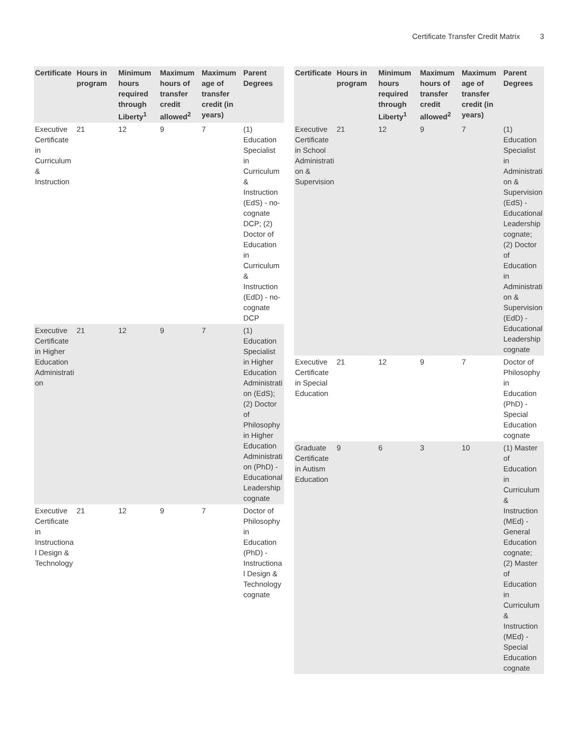Certificate Transfer Credit Matrix 3
| Certificate | Hours in program | Minimum hours required through Liberty<sup>1</sup> | Maximum hours of transfer credit allowed<sup>2</sup> | Maximum age of transfer credit (in years) | Parent Degrees |
| --- | --- | --- | --- | --- | --- |
| Executive Certificate in Curriculum & Instruction | 21 | 12 | 9 | 7 | (1) Education Specialist in Curriculum & Instruction (EdS) - no-cognate DCP; (2) Doctor of Education in Curriculum & Instruction (EdD) - no-cognate DCP |
| Executive Certificate in Higher Education Administration | 21 | 12 | 9 | 7 | (1) Education Specialist in Higher Education Administration (EdS); (2) Doctor of Philosophy in Higher Education Administration (PhD) - Educational Leadership cognate |
| Executive Certificate in Instructional Design & Technology | 21 | 12 | 9 | 7 | Doctor of Philosophy in Education (PhD) - Instructional Design & Technology cognate |
| Certificate | Hours in program | Minimum hours required through Liberty<sup>1</sup> | Maximum hours of transfer credit allowed<sup>2</sup> | Maximum age of transfer credit (in years) | Parent Degrees |
| --- | --- | --- | --- | --- | --- |
| Executive Certificate in School Administration & Supervision | 21 | 12 | 9 | 7 | (1) Education Specialist in Administration & Supervision (EdS) - Educational Leadership cognate; (2) Doctor of Education in Administration & Supervision (EdD) - Educational Leadership cognate |
| Executive Certificate in Special Education | 21 | 12 | 9 | 7 | Doctor of Philosophy in Education (PhD) - Special Education cognate |
| Graduate Certificate in Autism Education | 9 | 6 | 3 | 10 | (1) Master of Education in Curriculum & Instruction (MEd) - General Education cognate; (2) Master of Education in Curriculum & Instruction (MEd) - Special Education cognate |